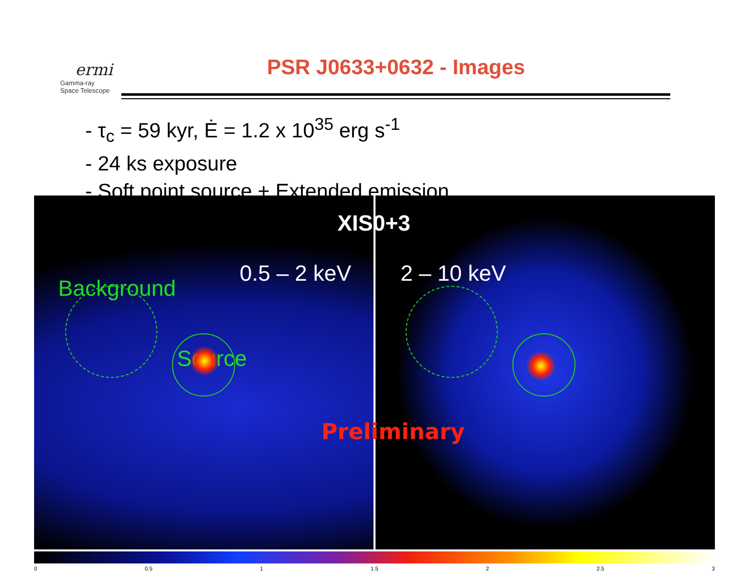ermi
Gamma-ray
Space Telescope
PSR J0633+0632 - Images
- τ<sub>c</sub> = 59 kyr, Ė = 1.2 x 10<sup>35</sup> erg s<sup>-1</sup>
- 24 ks exposure
- Soft point source + Extended emission
Background
Source
0.5 – 2 keV
2 – 10 keV
XIS0+3
Preliminary
0 0.5 1 1.5 2 2.5 3